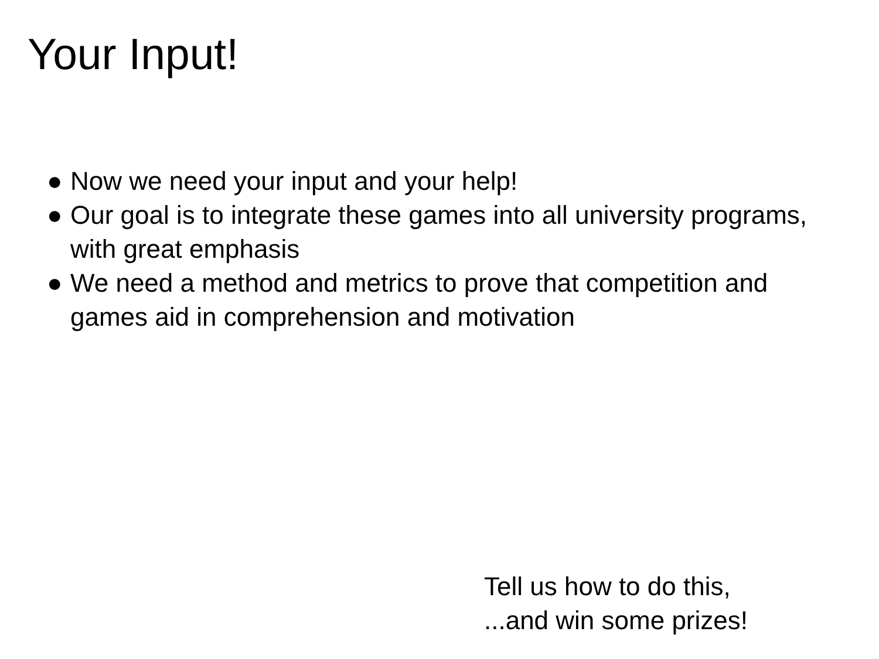Your Input!
● Now we need your input and your help!
● Our goal is to integrate these games into all university programs, with great emphasis
● We need a method and metrics to prove that competition and games aid in comprehension and motivation
Tell us how to do this,
...and win some prizes!